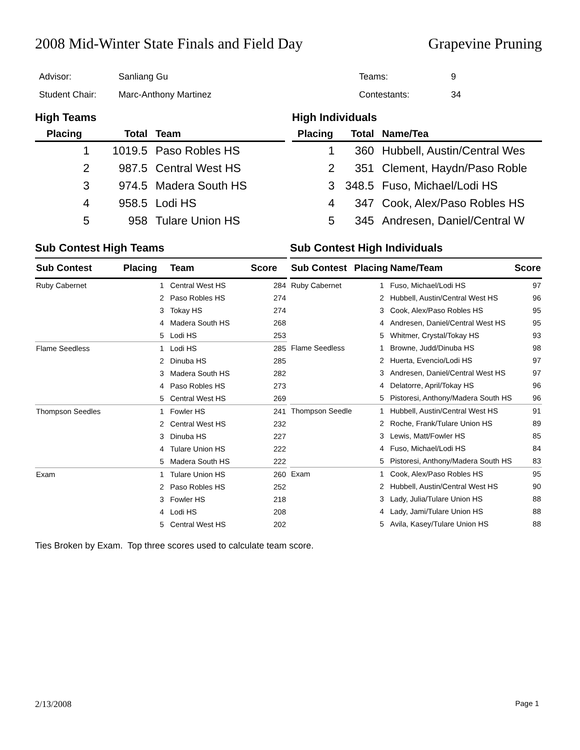2008 Mid-Winter State Finals and Field Day Grapevine Pruning
| Advisor: | Sanliang Gu |
| Student Chair: | Marc-Anthony Martinez |
| Teams: | 9 |
| Contestants: | 34 |
High Teams
| Placing | Total | Team |
| --- | --- | --- |
| 1 | 1019.5 | Paso Robles HS |
| 2 | 987.5 | Central West HS |
| 3 | 974.5 | Madera South HS |
| 4 | 958.5 | Lodi HS |
| 5 | 958 | Tulare Union HS |
High Individuals
| Placing | Total | Name/Tea |
| --- | --- | --- |
| 1 | 360 | Hubbell, Austin/Central Wes |
| 2 | 351 | Clement, Haydn/Paso Roble |
| 3 | 348.5 | Fuso, Michael/Lodi HS |
| 4 | 347 | Cook, Alex/Paso Robles HS |
| 5 | 345 | Andresen, Daniel/Central W |
Sub Contest High Teams
| Sub Contest | Placing | Team | Score |
| --- | --- | --- | --- |
| Ruby Cabernet | 1 | Central West HS | 284 |
| | 2 | Paso Robles HS | 274 |
| | 3 | Tokay HS | 274 |
| | 4 | Madera South HS | 268 |
| | 5 | Lodi HS | 253 |
| Flame Seedless | 1 | Lodi HS | 285 |
| | 2 | Dinuba HS | 285 |
| | 3 | Madera South HS | 282 |
| | 4 | Paso Robles HS | 273 |
| | 5 | Central West HS | 269 |
| Thompson Seedles | 1 | Fowler HS | 241 |
| | 2 | Central West HS | 232 |
| | 3 | Dinuba HS | 227 |
| | 4 | Tulare Union HS | 222 |
| | 5 | Madera South HS | 222 |
| Exam | 1 | Tulare Union HS | 260 |
| | 2 | Paso Robles HS | 252 |
| | 3 | Fowler HS | 218 |
| | 4 | Lodi HS | 208 |
| | 5 | Central West HS | 202 |
Sub Contest High Individuals
| Sub Contest | Placing | Name/Team | Score |
| --- | --- | --- | --- |
| Ruby Cabernet | 1 | Fuso, Michael/Lodi HS | 97 |
| | 2 | Hubbell, Austin/Central West HS | 96 |
| | 3 | Cook, Alex/Paso Robles HS | 95 |
| | 4 | Andresen, Daniel/Central West HS | 95 |
| | 5 | Whitmer, Crystal/Tokay HS | 93 |
| Flame Seedless | 1 | Browne, Judd/Dinuba HS | 98 |
| | 2 | Huerta, Evencio/Lodi HS | 97 |
| | 3 | Andresen, Daniel/Central West HS | 97 |
| | 4 | Delatorre, April/Tokay HS | 96 |
| | 5 | Pistoresi, Anthony/Madera South HS | 96 |
| Thompson Seedle | 1 | Hubbell, Austin/Central West HS | 91 |
| | 2 | Roche, Frank/Tulare Union HS | 89 |
| | 3 | Lewis, Matt/Fowler HS | 85 |
| | 4 | Fuso, Michael/Lodi HS | 84 |
| | 5 | Pistoresi, Anthony/Madera South HS | 83 |
| Exam | 1 | Cook, Alex/Paso Robles HS | 95 |
| | 2 | Hubbell, Austin/Central West HS | 90 |
| | 3 | Lady, Julia/Tulare Union HS | 88 |
| | 4 | Lady, Jami/Tulare Union HS | 88 |
| | 5 | Avila, Kasey/Tulare Union HS | 88 |
Ties Broken by Exam. Top three scores used to calculate team score.
2/13/2008 Page 1